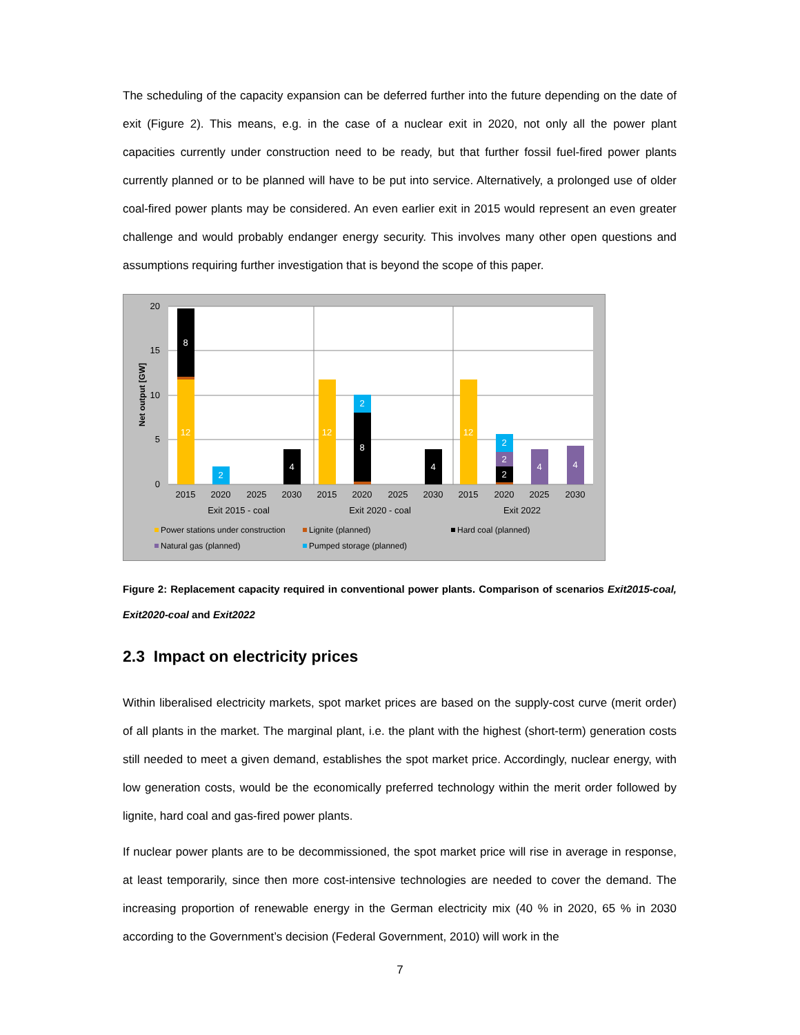The scheduling of the capacity expansion can be deferred further into the future depending on the date of exit (Figure 2). This means, e.g. in the case of a nuclear exit in 2020, not only all the power plant capacities currently under construction need to be ready, but that further fossil fuel-fired power plants currently planned or to be planned will have to be put into service. Alternatively, a prolonged use of older coal-fired power plants may be considered. An even earlier exit in 2015 would represent an even greater challenge and would probably endanger energy security. This involves many other open questions and assumptions requiring further investigation that is beyond the scope of this paper.
20
15
10
5
0
Net output [GW]
8
12
2
4
12
8
2
4
12
2
2
2
4
4
2015
2020
2025
2030
2015
2020
2025
2030
2015
2020
2025
2030
Exit 2015 - coal
Exit 2020 - coal
Exit 2022
Power stations under construction
Lignite (planned)
Hard coal (planned)
Natural gas (planned)
Pumped storage (planned)
Figure 2: Replacement capacity required in conventional power plants. Comparison of scenarios Exit2015-coal, Exit2020-coal and Exit2022
2.3 Impact on electricity prices
Within liberalised electricity markets, spot market prices are based on the supply-cost curve (merit order) of all plants in the market. The marginal plant, i.e. the plant with the highest (short-term) generation costs still needed to meet a given demand, establishes the spot market price. Accordingly, nuclear energy, with low generation costs, would be the economically preferred technology within the merit order followed by lignite, hard coal and gas-fired power plants.
If nuclear power plants are to be decommissioned, the spot market price will rise in average in response, at least temporarily, since then more cost-intensive technologies are needed to cover the demand. The increasing proportion of renewable energy in the German electricity mix (40 % in 2020, 65 % in 2030 according to the Government’s decision (Federal Government, 2010) will work in the
7